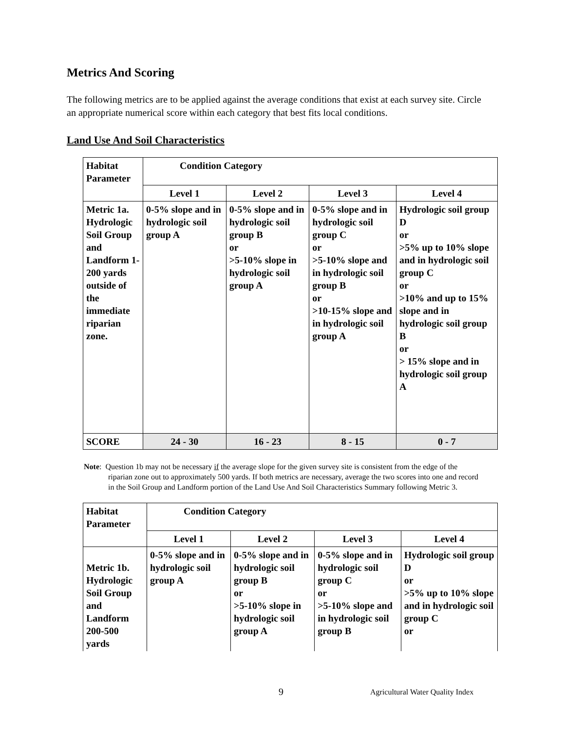Metrics And Scoring
The following metrics are to be applied against the average conditions that exist at each survey site. Circle an appropriate numerical score within each category that best fits local conditions.
Land Use And Soil Characteristics
| Habitat Parameter | Condition Category | | | |
| | Level 1 | Level 2 | Level 3 | Level 4 |
| Metric 1a. Hydrologic Soil Group and Landform 1-200 yards outside of the immediate riparian zone. | 0-5% slope and in hydrologic soil group A | 0-5% slope and in hydrologic soil group B or >5-10% slope in hydrologic soil group A | 0-5% slope and in hydrologic soil group C or >5-10% slope and in hydrologic soil group B or >10-15% slope and in hydrologic soil group A | Hydrologic soil group D or >5% up to 10% slope and in hydrologic soil group C or >10% and up to 15% slope and in hydrologic soil group B or > 15% slope and in hydrologic soil group A |
| SCORE | 24 - 30 | 16 - 23 | 8 - 15 | 0 - 7 |
Note: Question 1b may not be necessary if the average slope for the given survey site is consistent from the edge of the riparian zone out to approximately 500 yards. If both metrics are necessary, average the two scores into one and record in the Soil Group and Landform portion of the Land Use And Soil Characteristics Summary following Metric 3.
| Habitat Parameter | Condition Category | | | |
| | Level 1 | Level 2 | Level 3 | Level 4 |
| Metric 1b. Hydrologic Soil Group and Landform 200-500 yards | 0-5% slope and in hydrologic soil group A | 0-5% slope and in hydrologic soil group B or >5-10% slope in hydrologic soil group A | 0-5% slope and in hydrologic soil group C or >5-10% slope and in hydrologic soil group B | Hydrologic soil group D or >5% up to 10% slope and in hydrologic soil group C or |
9 Agricultural Water Quality Index